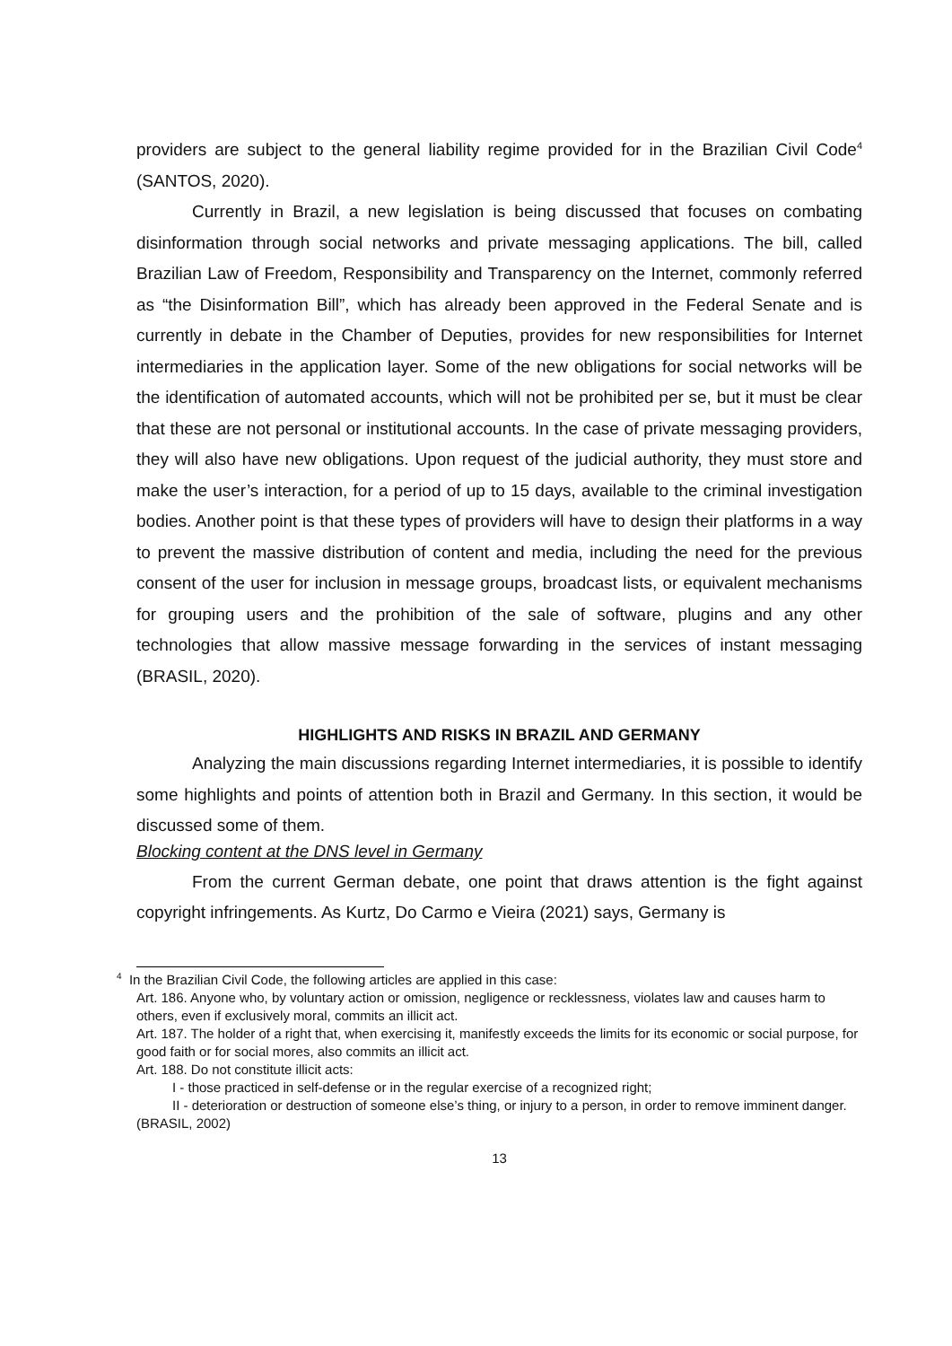providers are subject to the general liability regime provided for in the Brazilian Civil Code<sup>4</sup> (SANTOS, 2020).
Currently in Brazil, a new legislation is being discussed that focuses on combating disinformation through social networks and private messaging applications. The bill, called Brazilian Law of Freedom, Responsibility and Transparency on the Internet, commonly referred as “the Disinformation Bill”, which has already been approved in the Federal Senate and is currently in debate in the Chamber of Deputies, provides for new responsibilities for Internet intermediaries in the application layer. Some of the new obligations for social networks will be the identification of automated accounts, which will not be prohibited per se, but it must be clear that these are not personal or institutional accounts. In the case of private messaging providers, they will also have new obligations. Upon request of the judicial authority, they must store and make the user’s interaction, for a period of up to 15 days, available to the criminal investigation bodies. Another point is that these types of providers will have to design their platforms in a way to prevent the massive distribution of content and media, including the need for the previous consent of the user for inclusion in message groups, broadcast lists, or equivalent mechanisms for grouping users and the prohibition of the sale of software, plugins and any other technologies that allow massive message forwarding in the services of instant messaging (BRASIL, 2020).
HIGHLIGHTS AND RISKS IN BRAZIL AND GERMANY
Analyzing the main discussions regarding Internet intermediaries, it is possible to identify some highlights and points of attention both in Brazil and Germany. In this section, it would be discussed some of them.
Blocking content at the DNS level in Germany
From the current German debate, one point that draws attention is the fight against copyright infringements. As Kurtz, Do Carmo e Vieira (2021) says, Germany is
<sup>4</sup> In the Brazilian Civil Code, the following articles are applied in this case:
Art. 186. Anyone who, by voluntary action or omission, negligence or recklessness, violates law and causes harm to others, even if exclusively moral, commits an illicit act.
Art. 187. The holder of a right that, when exercising it, manifestly exceeds the limits for its economic or social purpose, for good faith or for social mores, also commits an illicit act.
Art. 188. Do not constitute illicit acts:
I - those practiced in self-defense or in the regular exercise of a recognized right;
II - deterioration or destruction of someone else’s thing, or injury to a person, in order to remove imminent danger. (BRASIL, 2002)
13